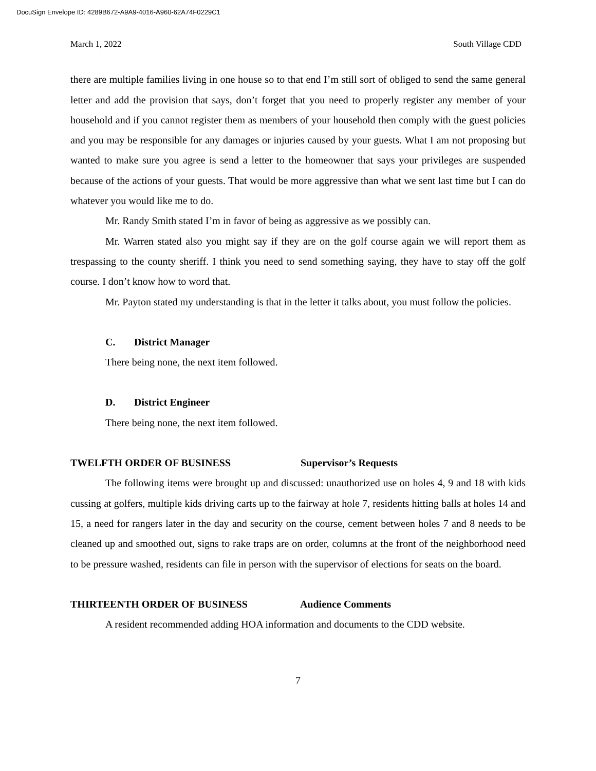DocuSign Envelope ID: 4289B672-A9A9-4016-A960-62A74F0229C1
March 1, 2022 South Village CDD
there are multiple families living in one house so to that end I’m still sort of obliged to send the same general letter and add the provision that says, don’t forget that you need to properly register any member of your household and if you cannot register them as members of your household then comply with the guest policies and you may be responsible for any damages or injuries caused by your guests. What I am not proposing but wanted to make sure you agree is send a letter to the homeowner that says your privileges are suspended because of the actions of your guests. That would be more aggressive than what we sent last time but I can do whatever you would like me to do.
Mr. Randy Smith stated I’m in favor of being as aggressive as we possibly can.
Mr. Warren stated also you might say if they are on the golf course again we will report them as trespassing to the county sheriff. I think you need to send something saying, they have to stay off the golf course. I don’t know how to word that.
Mr. Payton stated my understanding is that in the letter it talks about, you must follow the policies.
C. District Manager
There being none, the next item followed.
D. District Engineer
There being none, the next item followed.
TWELFTH ORDER OF BUSINESS Supervisor’s Requests
The following items were brought up and discussed: unauthorized use on holes 4, 9 and 18 with kids cussing at golfers, multiple kids driving carts up to the fairway at hole 7, residents hitting balls at holes 14 and 15, a need for rangers later in the day and security on the course, cement between holes 7 and 8 needs to be cleaned up and smoothed out, signs to rake traps are on order, columns at the front of the neighborhood need to be pressure washed, residents can file in person with the supervisor of elections for seats on the board.
THIRTEENTH ORDER OF BUSINESS Audience Comments
A resident recommended adding HOA information and documents to the CDD website.
7